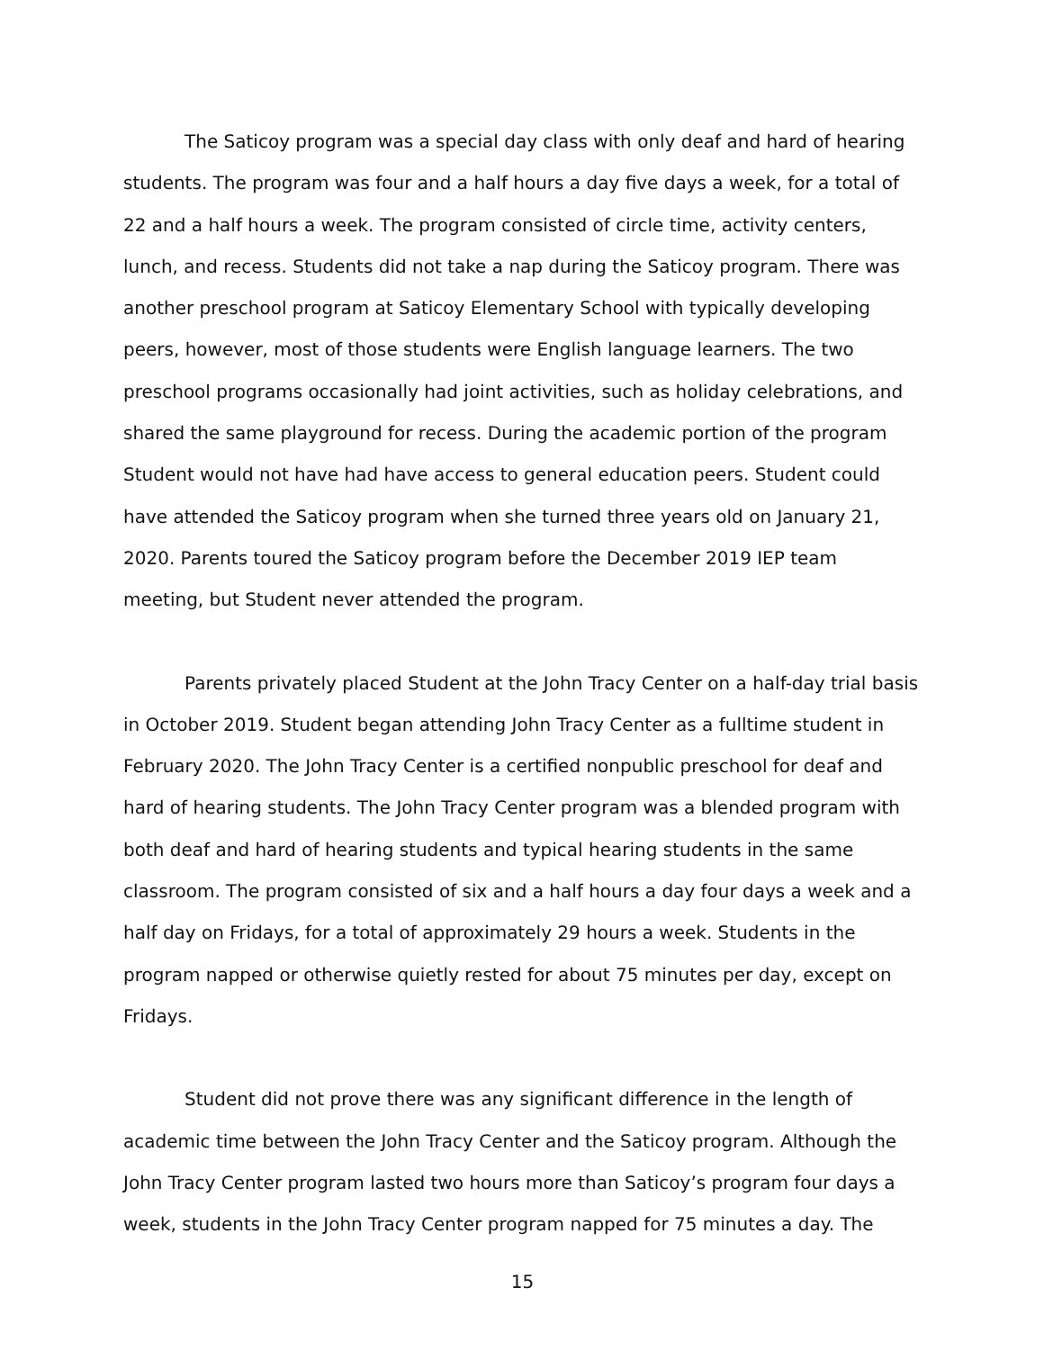The Saticoy program was a special day class with only deaf and hard of hearing students. The program was four and a half hours a day five days a week, for a total of 22 and a half hours a week. The program consisted of circle time, activity centers, lunch, and recess. Students did not take a nap during the Saticoy program. There was another preschool program at Saticoy Elementary School with typically developing peers, however, most of those students were English language learners. The two preschool programs occasionally had joint activities, such as holiday celebrations, and shared the same playground for recess. During the academic portion of the program Student would not have had have access to general education peers. Student could have attended the Saticoy program when she turned three years old on January 21, 2020. Parents toured the Saticoy program before the December 2019 IEP team meeting, but Student never attended the program.
Parents privately placed Student at the John Tracy Center on a half-day trial basis in October 2019. Student began attending John Tracy Center as a fulltime student in February 2020. The John Tracy Center is a certified nonpublic preschool for deaf and hard of hearing students. The John Tracy Center program was a blended program with both deaf and hard of hearing students and typical hearing students in the same classroom. The program consisted of six and a half hours a day four days a week and a half day on Fridays, for a total of approximately 29 hours a week. Students in the program napped or otherwise quietly rested for about 75 minutes per day, except on Fridays.
Student did not prove there was any significant difference in the length of academic time between the John Tracy Center and the Saticoy program. Although the John Tracy Center program lasted two hours more than Saticoy’s program four days a week, students in the John Tracy Center program napped for 75 minutes a day. The
15